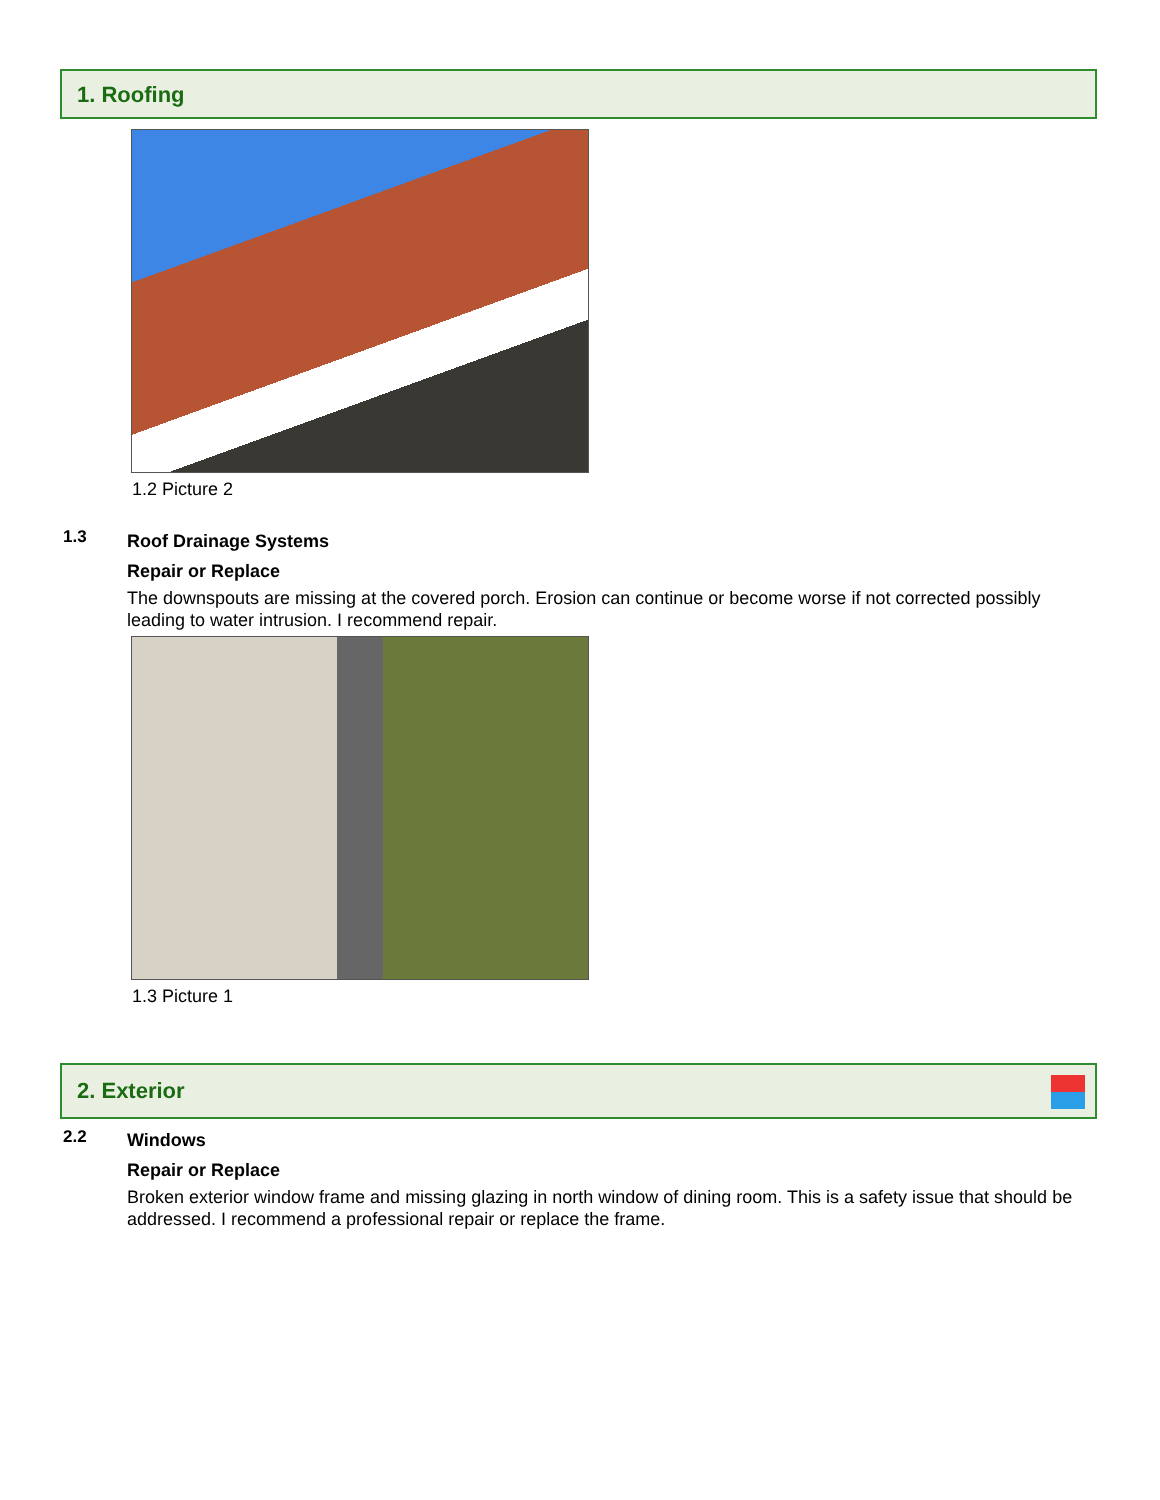1. Roofing
1.2 Picture 2
1.3 Roof Drainage Systems
Repair or Replace
The downspouts are missing at the covered porch. Erosion can continue or become worse if not corrected possibly leading to water intrusion. I recommend repair.
1.3 Picture 1
2. Exterior
2.2 Windows
Repair or Replace
Broken exterior window frame and missing glazing in north window of dining room. This is a safety issue that should be addressed. I recommend a professional repair or replace the frame.